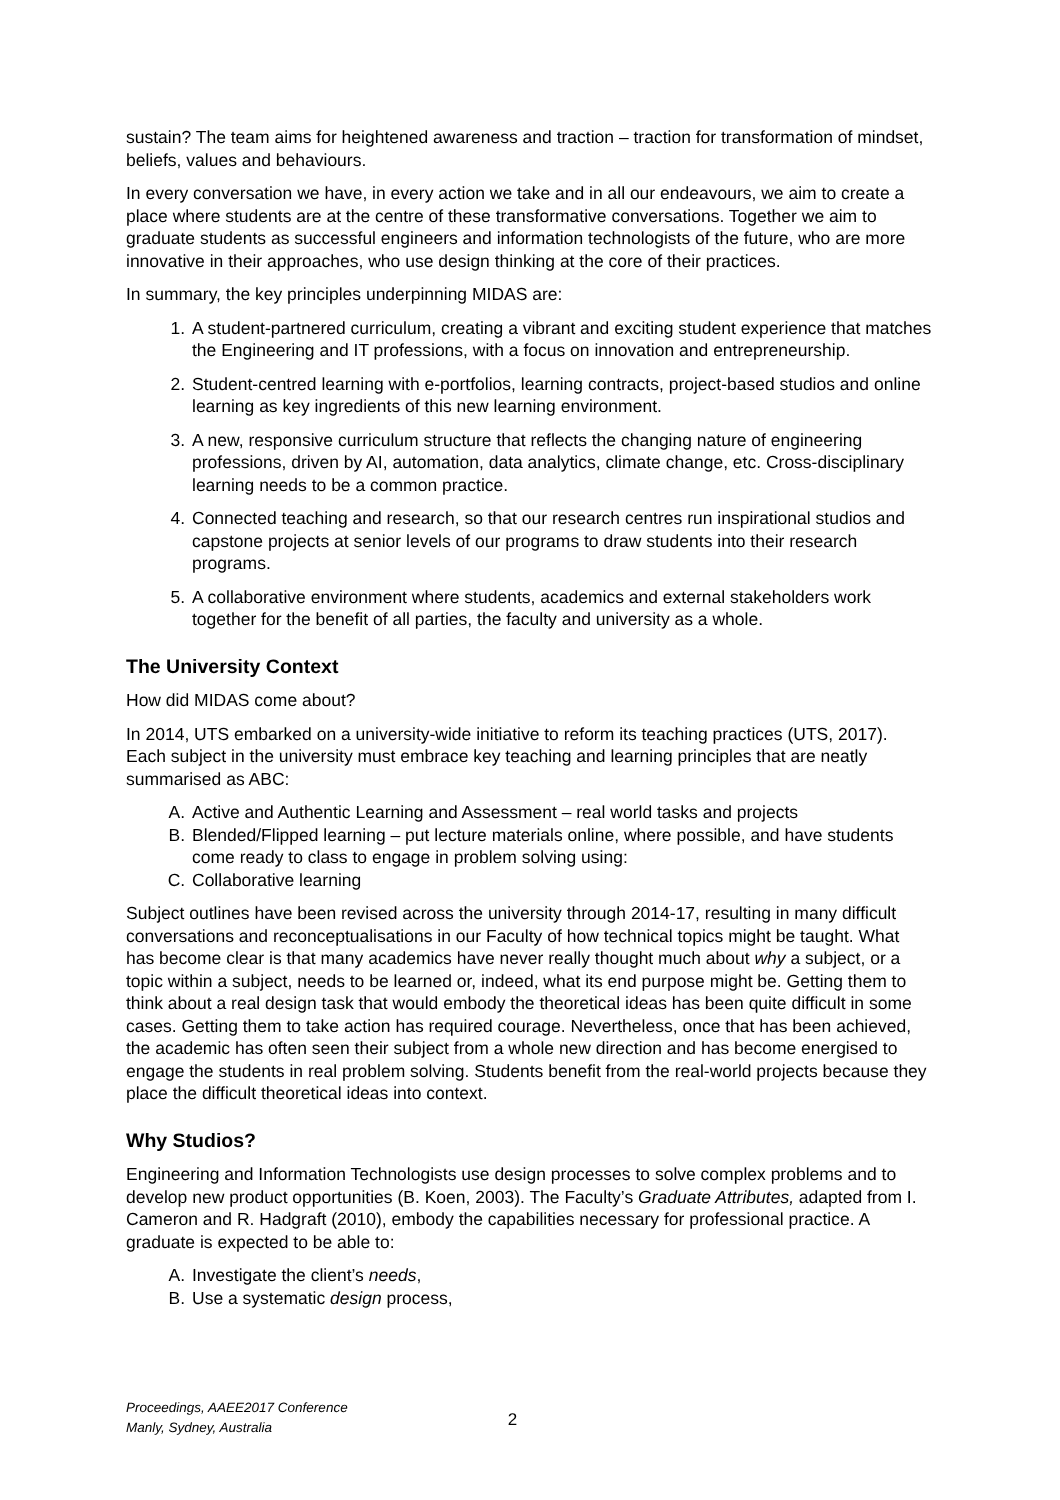sustain? The team aims for heightened awareness and traction – traction for transformation of mindset, beliefs, values and behaviours.
In every conversation we have, in every action we take and in all our endeavours, we aim to create a place where students are at the centre of these transformative conversations. Together we aim to graduate students as successful engineers and information technologists of the future, who are more innovative in their approaches, who use design thinking at the core of their practices.
In summary, the key principles underpinning MIDAS are:
1. A student-partnered curriculum, creating a vibrant and exciting student experience that matches the Engineering and IT professions, with a focus on innovation and entrepreneurship.
2. Student-centred learning with e-portfolios, learning contracts, project-based studios and online learning as key ingredients of this new learning environment.
3. A new, responsive curriculum structure that reflects the changing nature of engineering professions, driven by AI, automation, data analytics, climate change, etc. Cross-disciplinary learning needs to be a common practice.
4. Connected teaching and research, so that our research centres run inspirational studios and capstone projects at senior levels of our programs to draw students into their research programs.
5. A collaborative environment where students, academics and external stakeholders work together for the benefit of all parties, the faculty and university as a whole.
The University Context
How did MIDAS come about?
In 2014, UTS embarked on a university-wide initiative to reform its teaching practices (UTS, 2017). Each subject in the university must embrace key teaching and learning principles that are neatly summarised as ABC:
A. Active and Authentic Learning and Assessment – real world tasks and projects
B. Blended/Flipped learning – put lecture materials online, where possible, and have students come ready to class to engage in problem solving using:
C. Collaborative learning
Subject outlines have been revised across the university through 2014-17, resulting in many difficult conversations and reconceptualisations in our Faculty of how technical topics might be taught. What has become clear is that many academics have never really thought much about why a subject, or a topic within a subject, needs to be learned or, indeed, what its end purpose might be. Getting them to think about a real design task that would embody the theoretical ideas has been quite difficult in some cases. Getting them to take action has required courage. Nevertheless, once that has been achieved, the academic has often seen their subject from a whole new direction and has become energised to engage the students in real problem solving. Students benefit from the real-world projects because they place the difficult theoretical ideas into context.
Why Studios?
Engineering and Information Technologists use design processes to solve complex problems and to develop new product opportunities (B. Koen, 2003). The Faculty’s Graduate Attributes, adapted from I. Cameron and R. Hadgraft (2010), embody the capabilities necessary for professional practice. A graduate is expected to be able to:
A. Investigate the client’s needs,
B. Use a systematic design process,
Proceedings, AAEE2017 Conference
Manly, Sydney, Australia
2